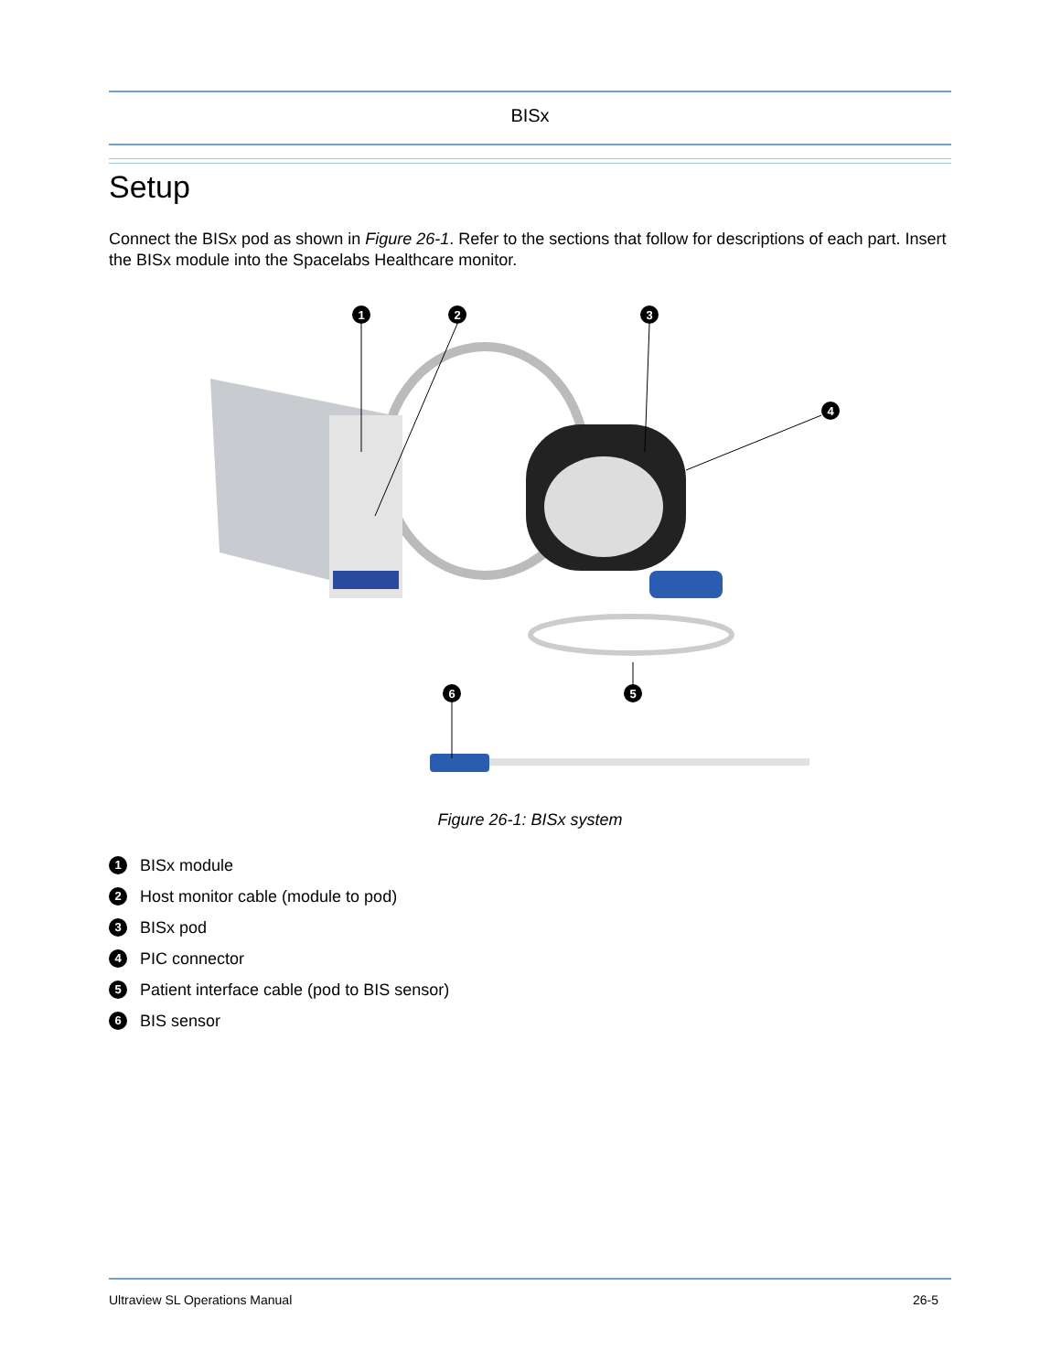BISx
Setup
Connect the BISx pod as shown in Figure 26-1. Refer to the sections that follow for descriptions of each part. Insert the BISx module into the Spacelabs Healthcare monitor.
1
2
3
4
5
6
Figure 26-1: BISx system
1 BISx module
2 Host monitor cable (module to pod)
3 BISx pod
4 PIC connector
5 Patient interface cable (pod to BIS sensor)
6 BIS sensor
Ultraview SL Operations Manual 26-5